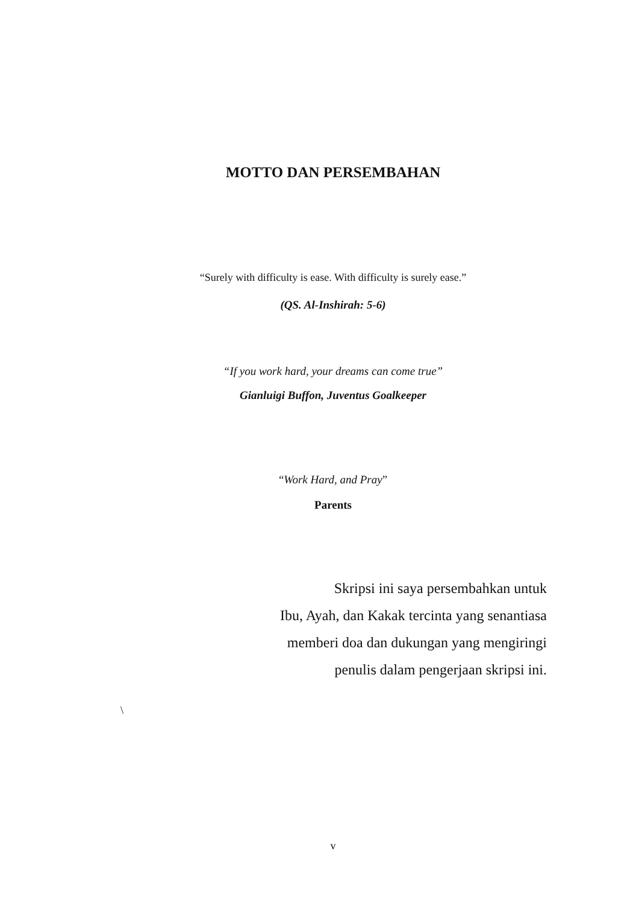MOTTO DAN PERSEMBAHAN
“Surely with difficulty is ease. With difficulty is surely ease.”
(QS. Al-Inshirah: 5-6)
“If you work hard, your dreams can come true”
Gianluigi Buffon, Juventus Goalkeeper
“Work Hard, and Pray”
Parents
Skripsi ini saya persembahkan untuk
Ibu, Ayah, dan Kakak tercinta yang senantiasa
memberi doa dan dukungan yang mengiringi
penulis dalam pengerjaan skripsi ini.
\
v